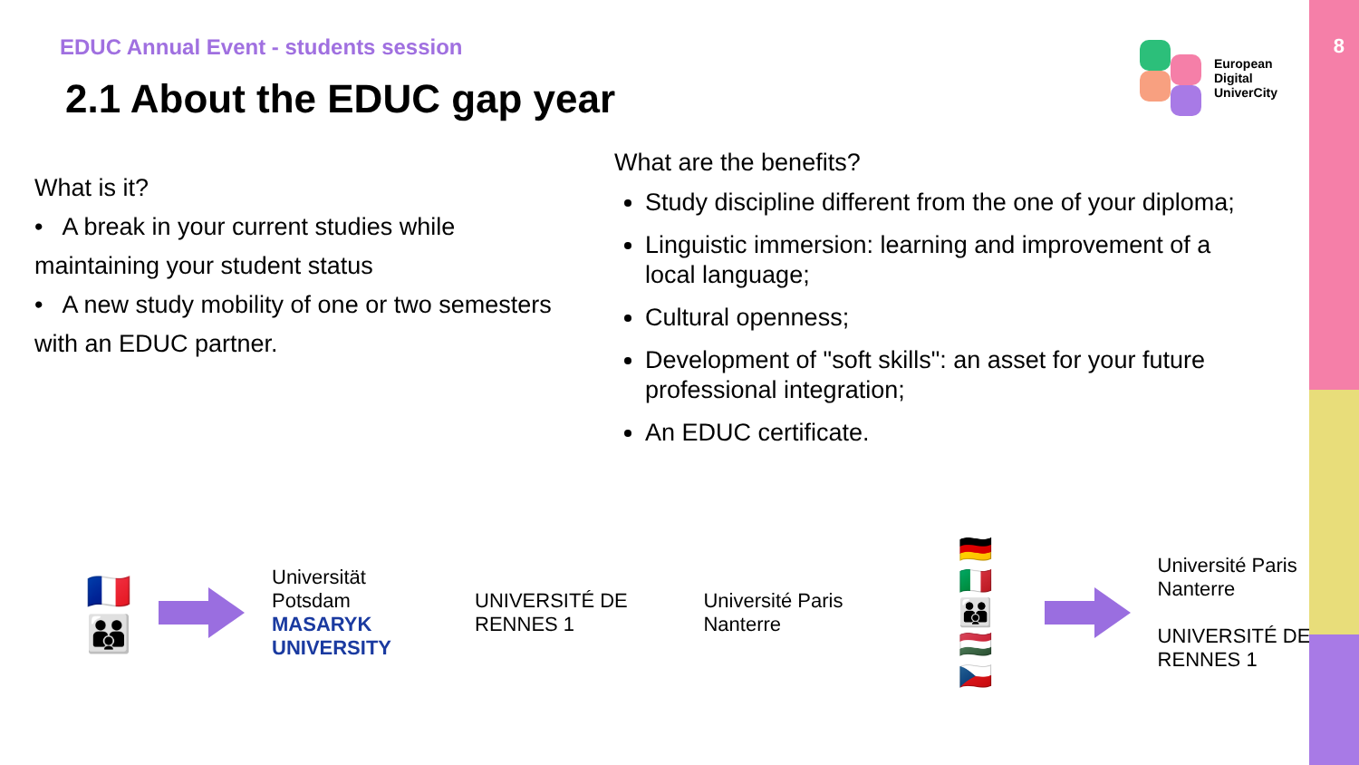8
EDUC Annual Event - students session
2.1 About the EDUC gap year
European
Digital
UniverCity
What is it?
• A break in your current studies while
maintaining your student status
• A new study mobility of one or two semesters
with an EDUC partner.
What are the benefits?
Study discipline different from the one of your diploma;
Linguistic immersion: learning and improvement of a local language;
Cultural openness;
Development of "soft skills": an asset for your future professional integration;
An EDUC certificate.
🇫🇷
👪
Universität Potsdam
MASARYK UNIVERSITY
UNIVERSITÉ DE RENNES 1 Université Paris Nanterre
🇩🇪 🇮🇹
👪
🇭🇺 🇨🇿
Université Paris Nanterre
UNIVERSITÉ DE RENNES 1